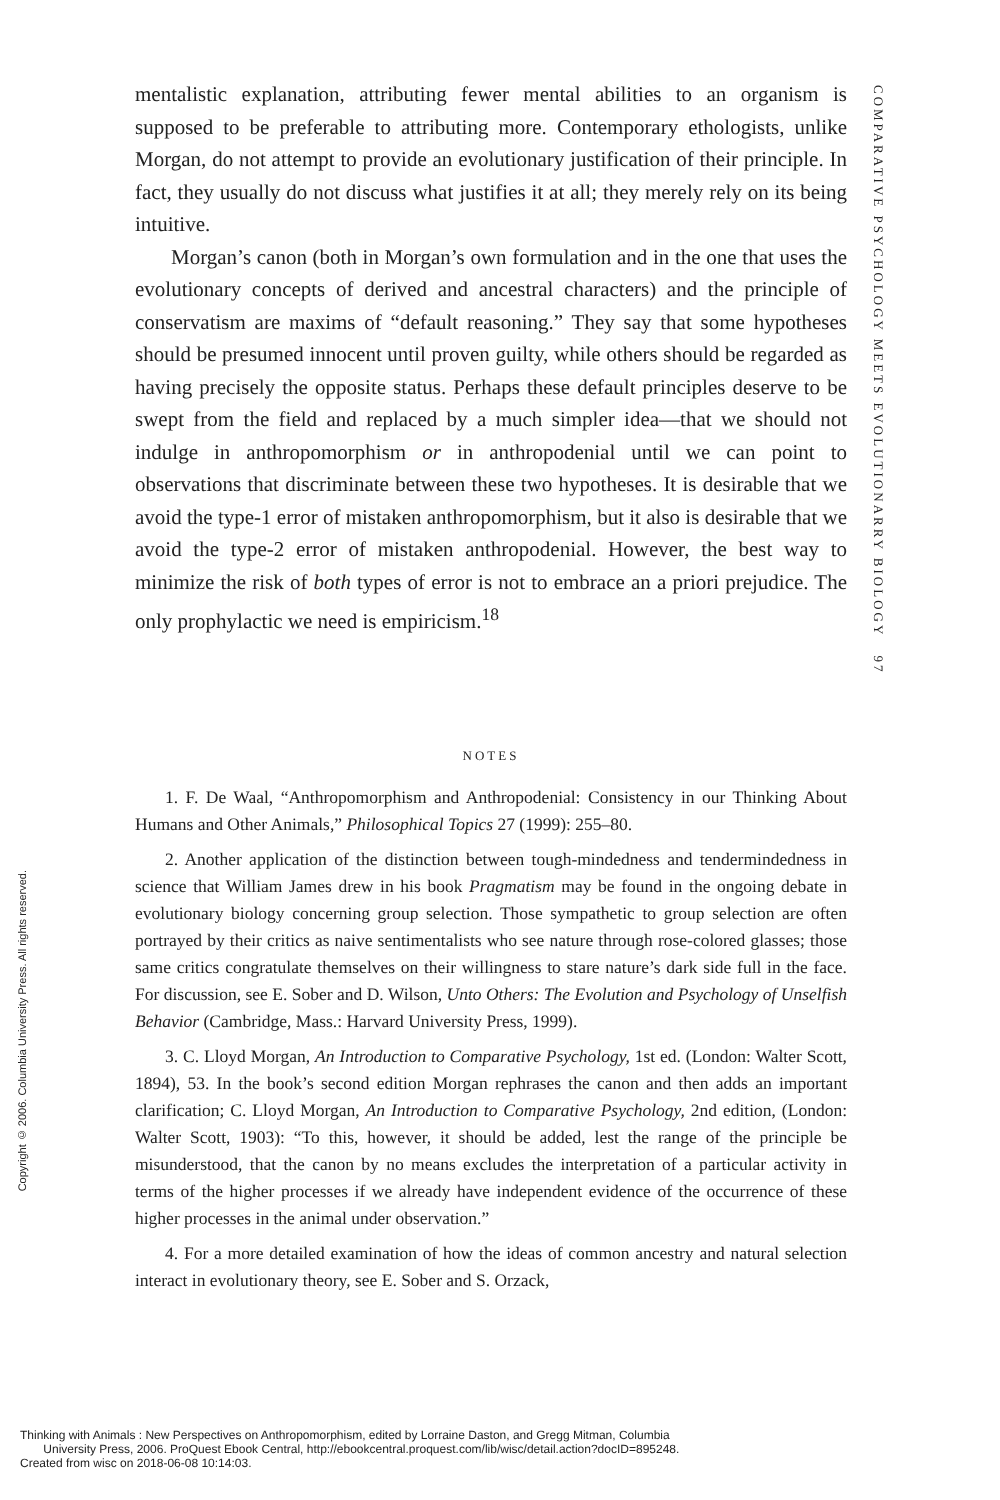mentalistic explanation, attributing fewer mental abilities to an organism is supposed to be preferable to attributing more. Contemporary ethologists, unlike Morgan, do not attempt to provide an evolutionary justification of their principle. In fact, they usually do not discuss what justifies it at all; they merely rely on its being intuitive.
Morgan’s canon (both in Morgan’s own formulation and in the one that uses the evolutionary concepts of derived and ancestral characters) and the principle of conservatism are maxims of “default reasoning.” They say that some hypotheses should be presumed innocent until proven guilty, while others should be regarded as having precisely the opposite status. Perhaps these default principles deserve to be swept from the field and replaced by a much simpler idea—that we should not indulge in anthropomorphism or in anthropodenial until we can point to observations that discriminate between these two hypotheses. It is desirable that we avoid the type-1 error of mistaken anthropomorphism, but it also is desirable that we avoid the type-2 error of mistaken anthropodenial. However, the best way to minimize the risk of both types of error is not to embrace an a priori prejudice. The only prophylactic we need is empiricism.<sup>18</sup>
NOTES
1. F. De Waal, “Anthropomorphism and Anthropodenial: Consistency in our Thinking About Humans and Other Animals,” Philosophical Topics 27 (1999): 255–80.
2. Another application of the distinction between tough-mindedness and tendermindedness in science that William James drew in his book Pragmatism may be found in the ongoing debate in evolutionary biology concerning group selection. Those sympathetic to group selection are often portrayed by their critics as naive sentimentalists who see nature through rose-colored glasses; those same critics congratulate themselves on their willingness to stare nature’s dark side full in the face. For discussion, see E. Sober and D. Wilson, Unto Others: The Evolution and Psychology of Unselfish Behavior (Cambridge, Mass.: Harvard University Press, 1999).
3. C. Lloyd Morgan, An Introduction to Comparative Psychology, 1st ed. (London: Walter Scott, 1894), 53. In the book’s second edition Morgan rephrases the canon and then adds an important clarification; C. Lloyd Morgan, An Introduction to Comparative Psychology, 2nd edition, (London: Walter Scott, 1903): “To this, however, it should be added, lest the range of the principle be misunderstood, that the canon by no means excludes the interpretation of a particular activity in terms of the higher processes if we already have independent evidence of the occurrence of these higher processes in the animal under observation.”
4. For a more detailed examination of how the ideas of common ancestry and natural selection interact in evolutionary theory, see E. Sober and S. Orzack,
COMPARATIVE PSYCHOLOGY MEETS EVOLUTIONARRY BIOLOGY 97
Copyright © 2006. Columbia University Press. All rights reserved.
Thinking with Animals : New Perspectives on Anthropomorphism, edited by Lorraine Daston, and Gregg Mitman, Columbia
University Press, 2006. ProQuest Ebook Central, http://ebookcentral.proquest.com/lib/wisc/detail.action?docID=895248.
Created from wisc on 2018-06-08 10:14:03.